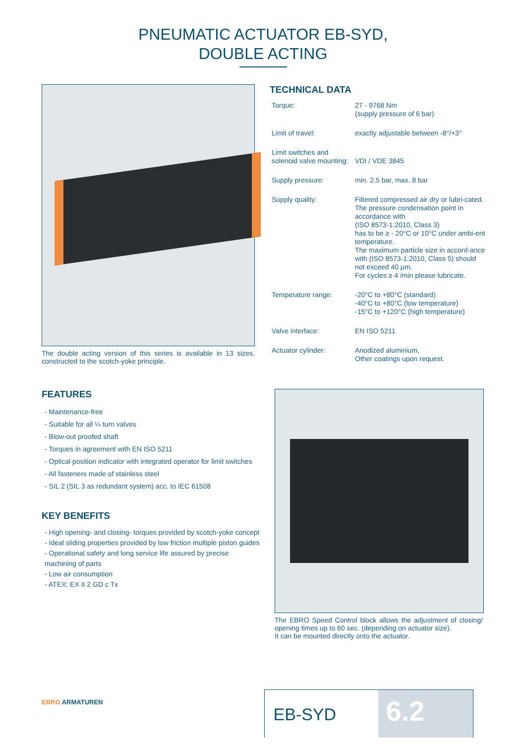PNEUMATIC ACTUATOR EB-SYD,
DOUBLE ACTING
The double acting version of this series is available in 13 sizes, constructed to the scotch-yoke principle.
TECHNICAL DATA
| Torque: | 27 - 9768 Nm (supply pressure of 6 bar) |
| Limit of travel: | exactly adjustable between -8°/+3° |
| Limit switches and solenoid valve mounting: | VDI / VDE 3845 |
| Supply pressure: | min. 2,5 bar, max. 8 bar |
| Supply quality: | Filtered compressed air dry or lubri-cated. The pressure condensation point in accordance with (ISO 8573-1:2010, Class 3) has to be ≥ - 20°C or 10°C under ambi-ent temperature. The maximum particle size in accord-ance with (ISO 8573-1:2010, Class 5) should not exceed 40 µm. For cycles ≥ 4 /min please lubricate. |
| Temperature range: | -20°C to +80°C (standard) -40°C to +80°C (low temperature) -15°C to +120°C (high temperature) |
| Valve interface: | EN ISO 5211 |
| Actuator cylinder: | Anodized aluminium, Other coatings upon request. |
FEATURES
- Maintenance-free
- Suitable for all ¼ turn valves
- Blow-out proofed shaft
- Torques in agreement with EN ISO 5211
- Optical position indicator with integrated operator for limit switches
- All fasteners made of stainless steel
- SIL 2 (SIL 3 as redundant system) acc. to IEC 61508
KEY BENEFITS
- High opening- and closing- torques provided by scotch-yoke concept
- Ideal sliding properties provided by low friction multiple piston guides
- Operational safety and long service life assured by precise machining of parts
- Low air consumption
- ATEX: EX II 2 GD c Tx
The EBRO Speed Control block allows the adjustment of closing/ opening times up to 60 sec. (depending on actuator size).
It can be mounted directly onto the actuator.
EBRO ARMATUREN
EB-SYD
6.2